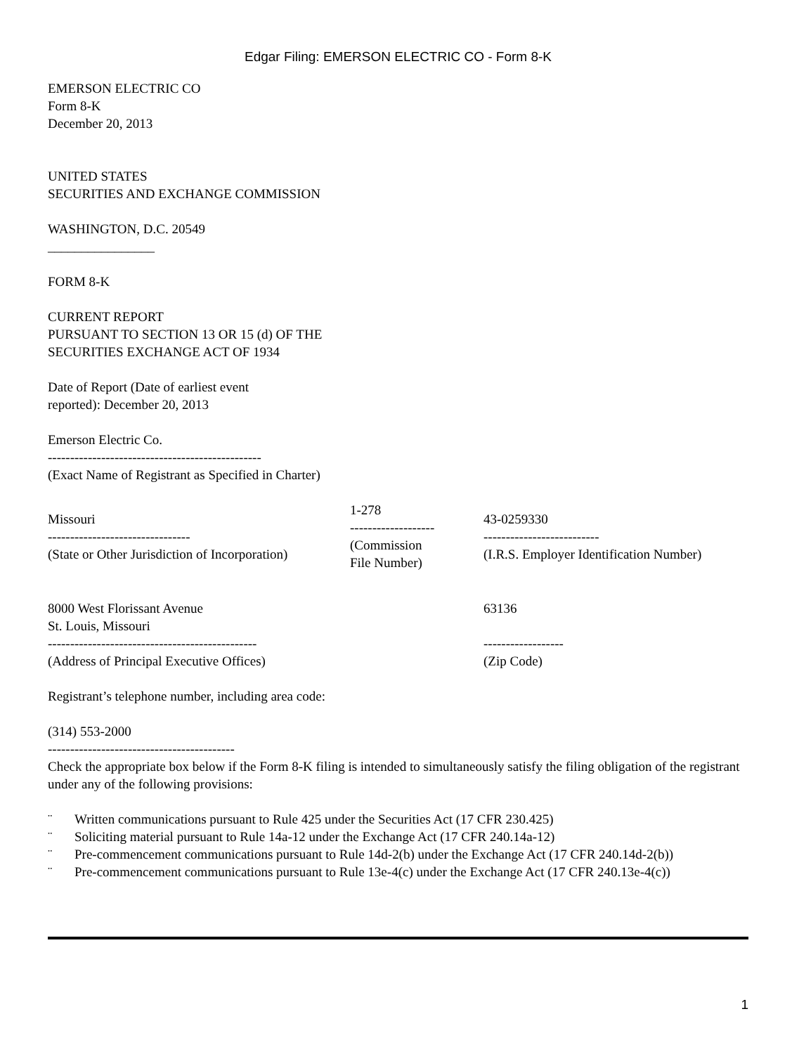Edgar Filing: EMERSON ELECTRIC CO - Form 8-K
EMERSON ELECTRIC CO
Form 8-K
December 20, 2013
UNITED STATES
SECURITIES AND EXCHANGE COMMISSION
WASHINGTON, D.C. 20549
________________
FORM 8-K
CURRENT REPORT
PURSUANT TO SECTION 13 OR 15 (d) OF THE
SECURITIES EXCHANGE ACT OF 1934
Date of Report (Date of earliest event
reported): December 20, 2013
Emerson Electric Co.
------------------------------------------------
(Exact Name of Registrant as Specified in Charter)
| Missouri -------------------------------- (State or Other Jurisdiction of Incorporation) | 1-278 ------------------- (Commission File Number) | 43-0259330 -------------------------- (I.R.S. Employer Identification Number) |
| 8000 West Florissant Avenue St. Louis, Missouri ----------------------------------------------- (Address of Principal Executive Offices) | 63136 ------------------ (Zip Code) |
Registrant’s telephone number, including area code:
(314) 553-2000
------------------------------------------
Check the appropriate box below if the Form 8-K filing is intended to simultaneously satisfy the filing obligation of the registrant under any of the following provisions:
¨ Written communications pursuant to Rule 425 under the Securities Act (17 CFR 230.425)
¨ Soliciting material pursuant to Rule 14a-12 under the Exchange Act (17 CFR 240.14a-12)
¨ Pre-commencement communications pursuant to Rule 14d-2(b) under the Exchange Act (17 CFR 240.14d-2(b))
¨ Pre-commencement communications pursuant to Rule 13e-4(c) under the Exchange Act (17 CFR 240.13e-4(c))
1